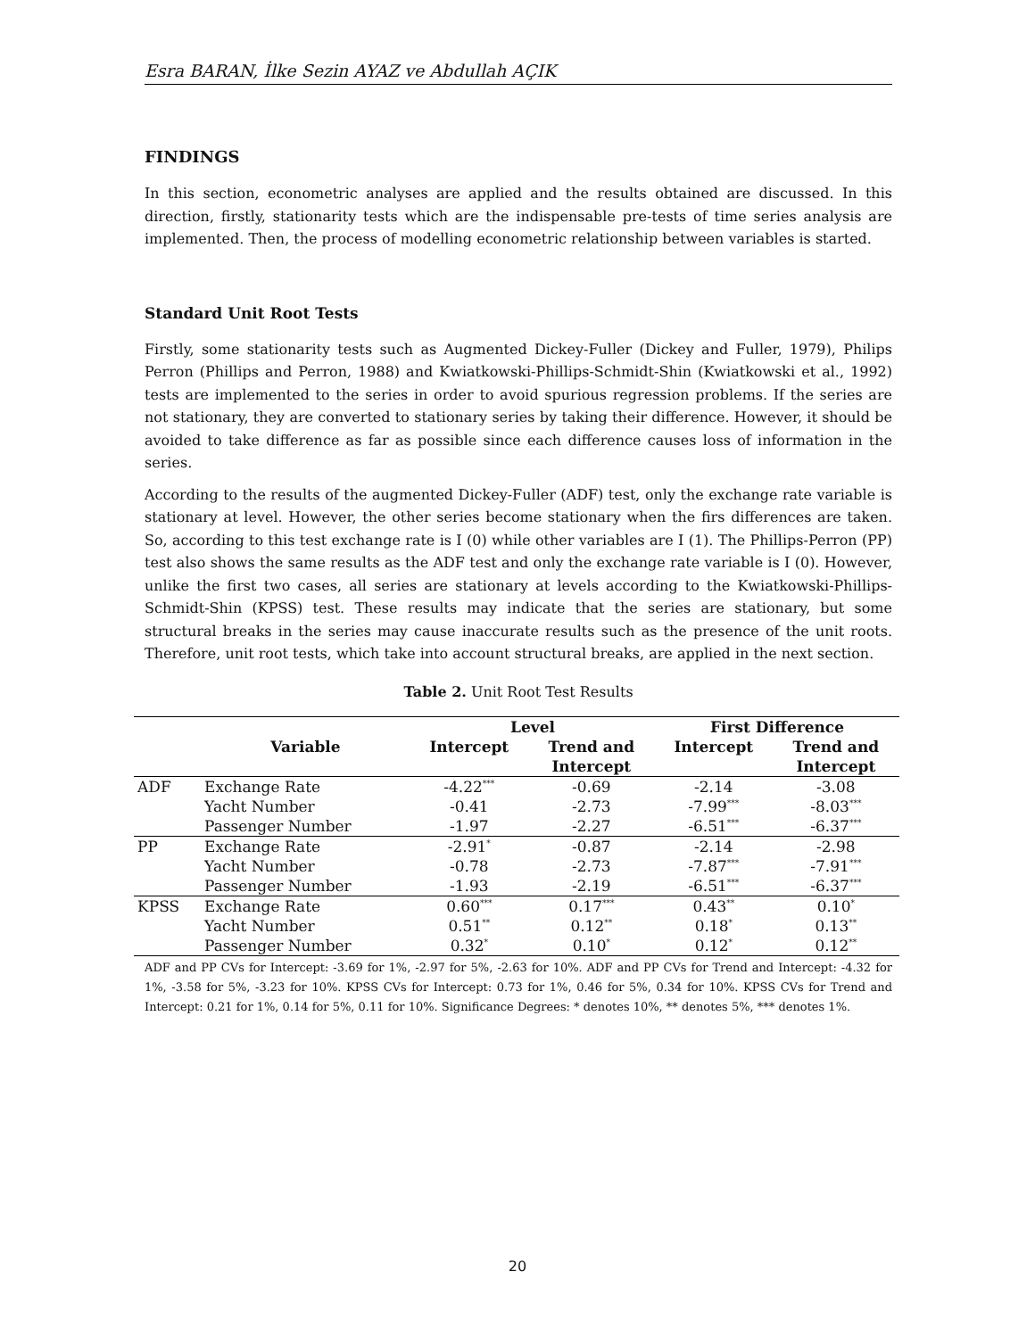Esra BARAN, İlke Sezin AYAZ ve Abdullah AÇIK
FINDINGS
In this section, econometric analyses are applied and the results obtained are discussed. In this direction, firstly, stationarity tests which are the indispensable pre-tests of time series analysis are implemented. Then, the process of modelling econometric relationship between variables is started.
Standard Unit Root Tests
Firstly, some stationarity tests such as Augmented Dickey-Fuller (Dickey and Fuller, 1979), Philips Perron (Phillips and Perron, 1988) and Kwiatkowski-Phillips-Schmidt-Shin (Kwiatkowski et al., 1992) tests are implemented to the series in order to avoid spurious regression problems. If the series are not stationary, they are converted to stationary series by taking their difference. However, it should be avoided to take difference as far as possible since each difference causes loss of information in the series.
According to the results of the augmented Dickey-Fuller (ADF) test, only the exchange rate variable is stationary at level. However, the other series become stationary when the firs differences are taken. So, according to this test exchange rate is I (0) while other variables are I (1). The Phillips-Perron (PP) test also shows the same results as the ADF test and only the exchange rate variable is I (0). However, unlike the first two cases, all series are stationary at levels according to the Kwiatkowski-Phillips-Schmidt-Shin (KPSS) test. These results may indicate that the series are stationary, but some structural breaks in the series may cause inaccurate results such as the presence of the unit roots. Therefore, unit root tests, which take into account structural breaks, are applied in the next section.
Table 2. Unit Root Test Results
| | | Level | | First Difference | |
| --- | --- | --- | --- | --- | --- |
| | Variable | Intercept | Trend and | Intercept | Trend and |
| | | | Intercept | | Intercept |
| ADF | Exchange Rate | -4.22<sup>***</sup> | -0.69 | -2.14 | -3.08 |
| | Yacht Number | -0.41 | -2.73 | -7.99<sup>***</sup> | -8.03<sup>***</sup> |
| | Passenger Number | -1.97 | -2.27 | -6.51<sup>***</sup> | -6.37<sup>***</sup> |
| PP | Exchange Rate | -2.91<sup>*</sup> | -0.87 | -2.14 | -2.98 |
| | Yacht Number | -0.78 | -2.73 | -7.87<sup>***</sup> | -7.91<sup>***</sup> |
| | Passenger Number | -1.93 | -2.19 | -6.51<sup>***</sup> | -6.37<sup>***</sup> |
| KPSS | Exchange Rate | 0.60<sup>***</sup> | 0.17<sup>***</sup> | 0.43<sup>**</sup> | 0.10<sup>*</sup> |
| | Yacht Number | 0.51<sup>**</sup> | 0.12<sup>**</sup> | 0.18<sup>*</sup> | 0.13<sup>**</sup> |
| | Passenger Number | 0.32<sup>*</sup> | 0.10<sup>*</sup> | 0.12<sup>*</sup> | 0.12<sup>**</sup> |
ADF and PP CVs for Intercept: -3.69 for 1%, -2.97 for 5%, -2.63 for 10%. ADF and PP CVs for Trend and Intercept: -4.32 for 1%, -3.58 for 5%, -3.23 for 10%. KPSS CVs for Intercept: 0.73 for 1%, 0.46 for 5%, 0.34 for 10%. KPSS CVs for Trend and Intercept: 0.21 for 1%, 0.14 for 5%, 0.11 for 10%. Significance Degrees: * denotes 10%, ** denotes 5%, *** denotes 1%.
20